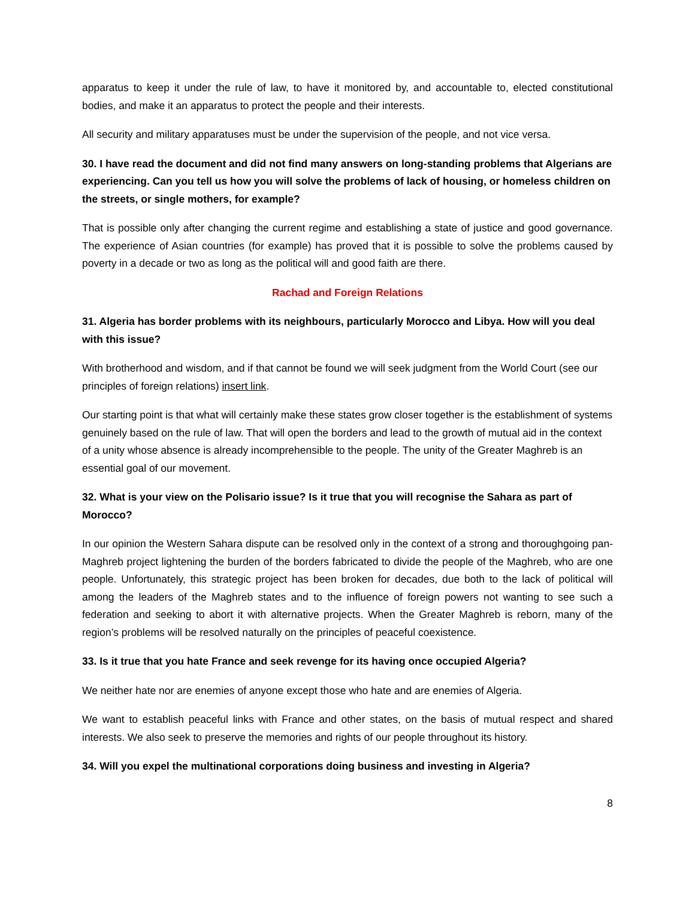apparatus to keep it under the rule of law, to have it monitored by, and accountable to, elected constitutional bodies, and make it an apparatus to protect the people and their interests.
All security and military apparatuses must be under the supervision of the people, and not vice versa.
30. I have read the document and did not find many answers on long-standing problems that Algerians are experiencing. Can you tell us how you will solve the problems of lack of housing, or homeless children on the streets, or single mothers, for example?
That is possible only after changing the current regime and establishing a state of justice and good governance. The experience of Asian countries (for example) has proved that it is possible to solve the problems caused by poverty in a decade or two as long as the political will and good faith are there.
Rachad and Foreign Relations
31. Algeria has border problems with its neighbours, particularly Morocco and Libya. How will you deal with this issue?
With brotherhood and wisdom, and if that cannot be found we will seek judgment from the World Court (see our principles of foreign relations) insert link.
Our starting point is that what will certainly make these states grow closer together is the establishment of systems genuinely based on the rule of law. That will open the borders and lead to the growth of mutual aid in the context of a unity whose absence is already incomprehensible to the people. The unity of the Greater Maghreb is an essential goal of our movement.
32. What is your view on the Polisario issue? Is it true that you will recognise the Sahara as part of Morocco?
In our opinion the Western Sahara dispute can be resolved only in the context of a strong and thoroughgoing pan-Maghreb project lightening the burden of the borders fabricated to divide the people of the Maghreb, who are one people. Unfortunately, this strategic project has been broken for decades, due both to the lack of political will among the leaders of the Maghreb states and to the influence of foreign powers not wanting to see such a federation and seeking to abort it with alternative projects. When the Greater Maghreb is reborn, many of the region’s problems will be resolved naturally on the principles of peaceful coexistence.
33. Is it true that you hate France and seek revenge for its having once occupied Algeria?
We neither hate nor are enemies of anyone except those who hate and are enemies of Algeria.
We want to establish peaceful links with France and other states, on the basis of mutual respect and shared interests. We also seek to preserve the memories and rights of our people throughout its history.
34. Will you expel the multinational corporations doing business and investing in Algeria?
8